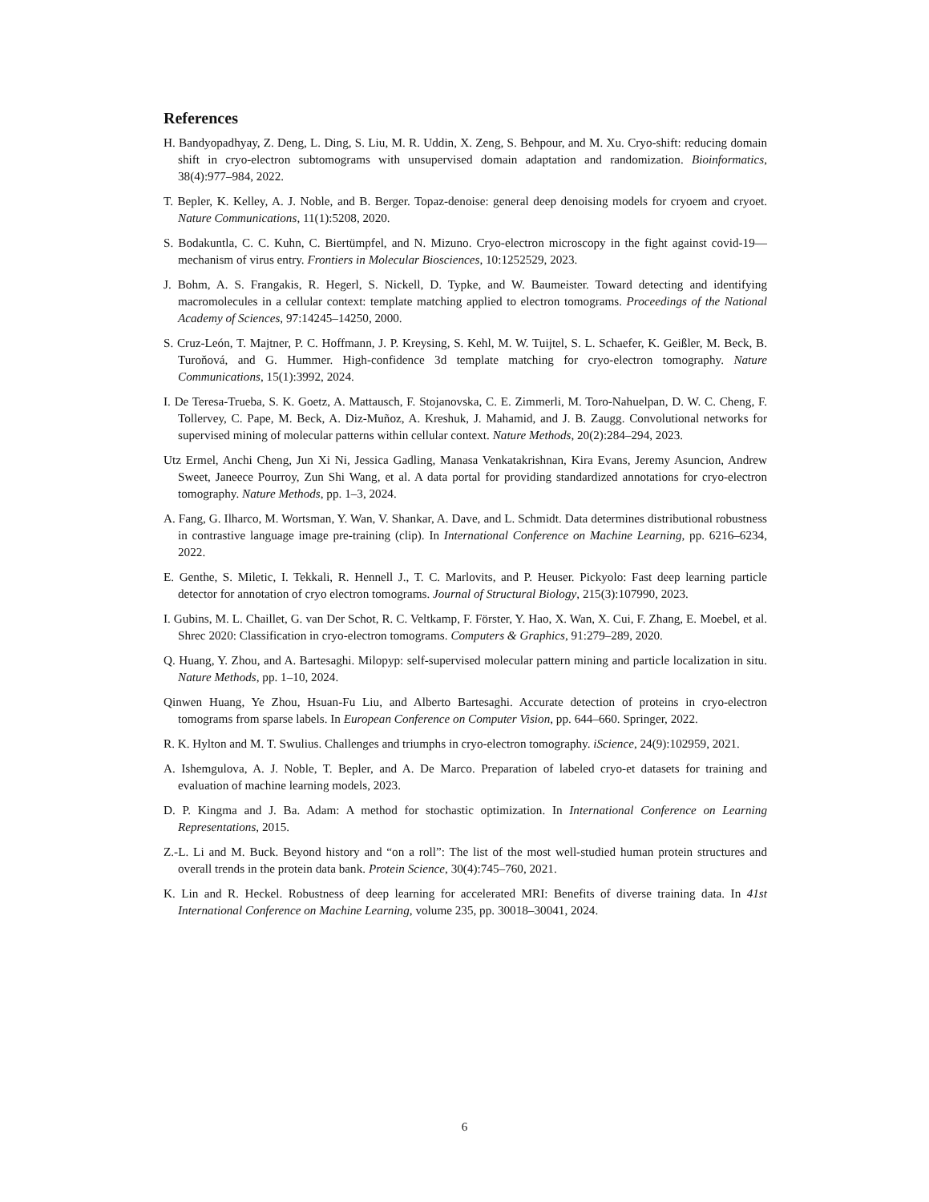References
H. Bandyopadhyay, Z. Deng, L. Ding, S. Liu, M. R. Uddin, X. Zeng, S. Behpour, and M. Xu. Cryo-shift: reducing domain shift in cryo-electron subtomograms with unsupervised domain adaptation and randomization. Bioinformatics, 38(4):977–984, 2022.
T. Bepler, K. Kelley, A. J. Noble, and B. Berger. Topaz-denoise: general deep denoising models for cryoem and cryoet. Nature Communications, 11(1):5208, 2020.
S. Bodakuntla, C. C. Kuhn, C. Biertümpfel, and N. Mizuno. Cryo-electron microscopy in the fight against covid-19—mechanism of virus entry. Frontiers in Molecular Biosciences, 10:1252529, 2023.
J. Bohm, A. S. Frangakis, R. Hegerl, S. Nickell, D. Typke, and W. Baumeister. Toward detecting and identifying macromolecules in a cellular context: template matching applied to electron tomograms. Proceedings of the National Academy of Sciences, 97:14245–14250, 2000.
S. Cruz-León, T. Majtner, P. C. Hoffmann, J. P. Kreysing, S. Kehl, M. W. Tuijtel, S. L. Schaefer, K. Geißler, M. Beck, B. Turoňová, and G. Hummer. High-confidence 3d template matching for cryo-electron tomography. Nature Communications, 15(1):3992, 2024.
I. De Teresa-Trueba, S. K. Goetz, A. Mattausch, F. Stojanovska, C. E. Zimmerli, M. Toro-Nahuelpan, D. W. C. Cheng, F. Tollervey, C. Pape, M. Beck, A. Diz-Muñoz, A. Kreshuk, J. Mahamid, and J. B. Zaugg. Convolutional networks for supervised mining of molecular patterns within cellular context. Nature Methods, 20(2):284–294, 2023.
Utz Ermel, Anchi Cheng, Jun Xi Ni, Jessica Gadling, Manasa Venkatakrishnan, Kira Evans, Jeremy Asuncion, Andrew Sweet, Janeece Pourroy, Zun Shi Wang, et al. A data portal for providing standardized annotations for cryo-electron tomography. Nature Methods, pp. 1–3, 2024.
A. Fang, G. Ilharco, M. Wortsman, Y. Wan, V. Shankar, A. Dave, and L. Schmidt. Data determines distributional robustness in contrastive language image pre-training (clip). In International Conference on Machine Learning, pp. 6216–6234, 2022.
E. Genthe, S. Miletic, I. Tekkali, R. Hennell J., T. C. Marlovits, and P. Heuser. Pickyolo: Fast deep learning particle detector for annotation of cryo electron tomograms. Journal of Structural Biology, 215(3):107990, 2023.
I. Gubins, M. L. Chaillet, G. van Der Schot, R. C. Veltkamp, F. Förster, Y. Hao, X. Wan, X. Cui, F. Zhang, E. Moebel, et al. Shrec 2020: Classification in cryo-electron tomograms. Computers & Graphics, 91:279–289, 2020.
Q. Huang, Y. Zhou, and A. Bartesaghi. Milopyp: self-supervised molecular pattern mining and particle localization in situ. Nature Methods, pp. 1–10, 2024.
Qinwen Huang, Ye Zhou, Hsuan-Fu Liu, and Alberto Bartesaghi. Accurate detection of proteins in cryo-electron tomograms from sparse labels. In European Conference on Computer Vision, pp. 644–660. Springer, 2022.
R. K. Hylton and M. T. Swulius. Challenges and triumphs in cryo-electron tomography. iScience, 24(9):102959, 2021.
A. Ishemgulova, A. J. Noble, T. Bepler, and A. De Marco. Preparation of labeled cryo-et datasets for training and evaluation of machine learning models, 2023.
D. P. Kingma and J. Ba. Adam: A method for stochastic optimization. In International Conference on Learning Representations, 2015.
Z.-L. Li and M. Buck. Beyond history and “on a roll”: The list of the most well-studied human protein structures and overall trends in the protein data bank. Protein Science, 30(4):745–760, 2021.
K. Lin and R. Heckel. Robustness of deep learning for accelerated MRI: Benefits of diverse training data. In 41st International Conference on Machine Learning, volume 235, pp. 30018–30041, 2024.
6